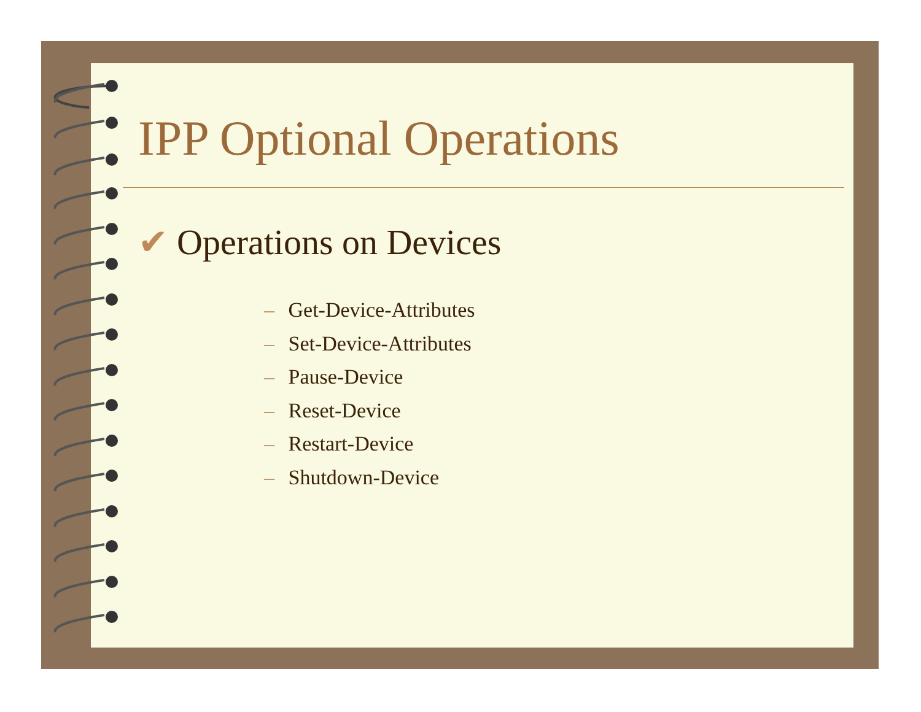IPP Optional Operations
✔ Operations on Devices
– Get-Device-Attributes
– Set-Device-Attributes
– Pause-Device
– Reset-Device
– Restart-Device
– Shutdown-Device